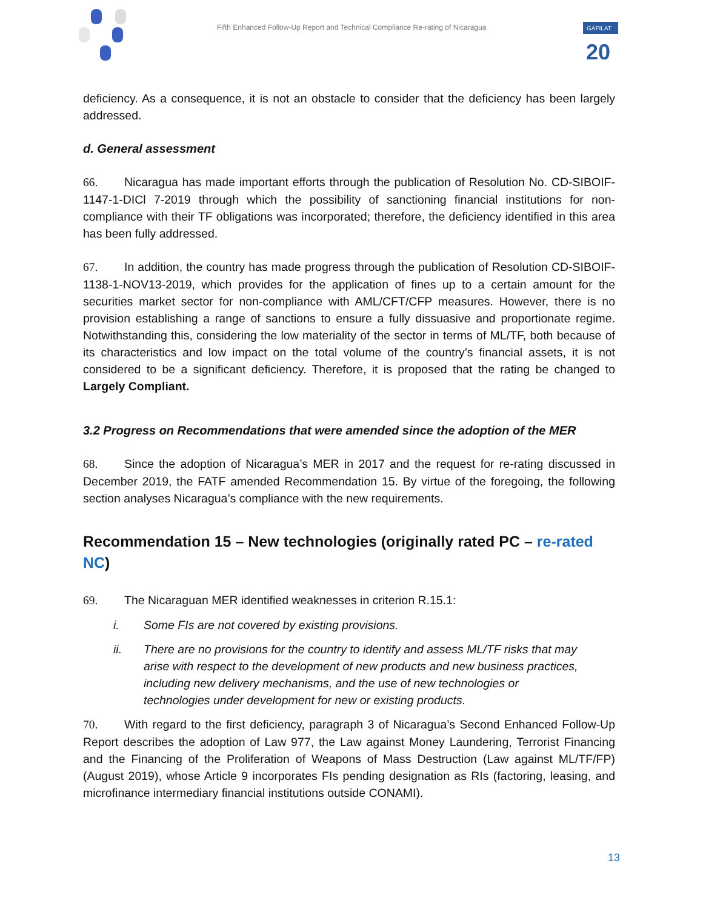Fifth Enhanced Follow-Up Report and Technical Compliance Re-rating of Nicaragua
GAFILAT
20
deficiency. As a consequence, it is not an obstacle to consider that the deficiency has been largely addressed.
d. General assessment
66. Nicaragua has made important efforts through the publication of Resolution No. CD-SIBOIF-1147-1-DICl 7-2019 through which the possibility of sanctioning financial institutions for non-compliance with their TF obligations was incorporated; therefore, the deficiency identified in this area has been fully addressed.
67. In addition, the country has made progress through the publication of Resolution CD-SIBOIF-1138-1-NOV13-2019, which provides for the application of fines up to a certain amount for the securities market sector for non-compliance with AML/CFT/CFP measures. However, there is no provision establishing a range of sanctions to ensure a fully dissuasive and proportionate regime. Notwithstanding this, considering the low materiality of the sector in terms of ML/TF, both because of its characteristics and low impact on the total volume of the country’s financial assets, it is not considered to be a significant deficiency. Therefore, it is proposed that the rating be changed to Largely Compliant.
3.2 Progress on Recommendations that were amended since the adoption of the MER
68. Since the adoption of Nicaragua’s MER in 2017 and the request for re-rating discussed in December 2019, the FATF amended Recommendation 15. By virtue of the foregoing, the following section analyses Nicaragua’s compliance with the new requirements.
Recommendation 15 – New technologies (originally rated PC – re-rated NC)
69. The Nicaraguan MER identified weaknesses in criterion R.15.1:
i. Some FIs are not covered by existing provisions.
ii. There are no provisions for the country to identify and assess ML/TF risks that may arise with respect to the development of new products and new business practices, including new delivery mechanisms, and the use of new technologies or technologies under development for new or existing products.
70. With regard to the first deficiency, paragraph 3 of Nicaragua’s Second Enhanced Follow-Up Report describes the adoption of Law 977, the Law against Money Laundering, Terrorist Financing and the Financing of the Proliferation of Weapons of Mass Destruction (Law against ML/TF/FP) (August 2019), whose Article 9 incorporates FIs pending designation as RIs (factoring, leasing, and microfinance intermediary financial institutions outside CONAMI).
13